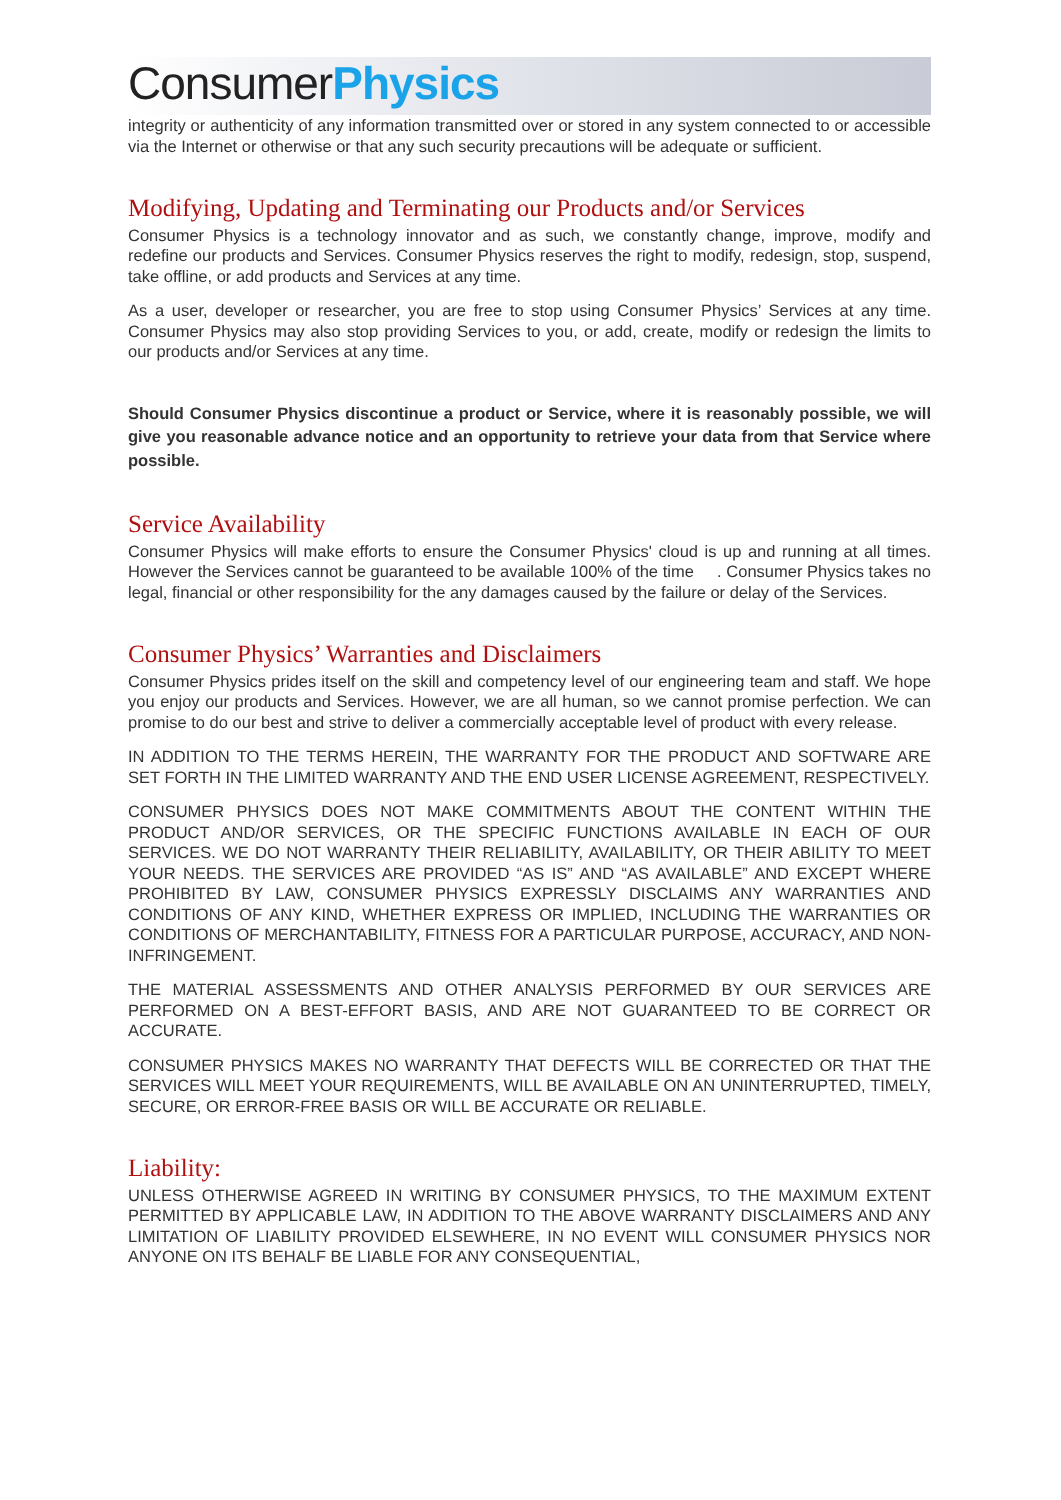Consumer Physics
integrity or authenticity of any information transmitted over or stored in any system connected to or accessible via the Internet or otherwise or that any such security precautions will be adequate or sufficient.
Modifying, Updating and Terminating our Products and/or Services
Consumer Physics is a technology innovator and as such, we constantly change, improve, modify and redefine our products and Services. Consumer Physics reserves the right to modify, redesign, stop, suspend, take offline, or add products and Services at any time.
As a user, developer or researcher, you are free to stop using Consumer Physics’ Services at any time. Consumer Physics may also stop providing Services to you, or add, create, modify or redesign the limits to our products and/or Services at any time.
Should Consumer Physics discontinue a product or Service, where it is reasonably possible, we will give you reasonable advance notice and an opportunity to retrieve your data from that Service where possible.
Service Availability
Consumer Physics will make efforts to ensure the Consumer Physics' cloud is up and running at all times. However the Services cannot be guaranteed to be available 100% of the time . Consumer Physics takes no legal, financial or other responsibility for the any damages caused by the failure or delay of the Services.
Consumer Physics’ Warranties and Disclaimers
Consumer Physics prides itself on the skill and competency level of our engineering team and staff. We hope you enjoy our products and Services. However, we are all human, so we cannot promise perfection. We can promise to do our best and strive to deliver a commercially acceptable level of product with every release.
IN ADDITION TO THE TERMS HEREIN, THE WARRANTY FOR THE PRODUCT AND SOFTWARE ARE SET FORTH IN THE LIMITED WARRANTY AND THE END USER LICENSE AGREEMENT, RESPECTIVELY.
CONSUMER PHYSICS DOES NOT MAKE COMMITMENTS ABOUT THE CONTENT WITHIN THE PRODUCT AND/OR SERVICES, OR THE SPECIFIC FUNCTIONS AVAILABLE IN EACH OF OUR SERVICES. WE DO NOT WARRANTY THEIR RELIABILITY, AVAILABILITY, OR THEIR ABILITY TO MEET YOUR NEEDS. THE SERVICES ARE PROVIDED “AS IS” AND “AS AVAILABLE” AND EXCEPT WHERE PROHIBITED BY LAW, CONSUMER PHYSICS EXPRESSLY DISCLAIMS ANY WARRANTIES AND CONDITIONS OF ANY KIND, WHETHER EXPRESS OR IMPLIED, INCLUDING THE WARRANTIES OR CONDITIONS OF MERCHANTABILITY, FITNESS FOR A PARTICULAR PURPOSE, ACCURACY, AND NON-INFRINGEMENT.
THE MATERIAL ASSESSMENTS AND OTHER ANALYSIS PERFORMED BY OUR SERVICES ARE PERFORMED ON A BEST-EFFORT BASIS, AND ARE NOT GUARANTEED TO BE CORRECT OR ACCURATE.
CONSUMER PHYSICS MAKES NO WARRANTY THAT DEFECTS WILL BE CORRECTED OR THAT THE SERVICES WILL MEET YOUR REQUIREMENTS, WILL BE AVAILABLE ON AN UNINTERRUPTED, TIMELY, SECURE, OR ERROR-FREE BASIS OR WILL BE ACCURATE OR RELIABLE.
Liability:
UNLESS OTHERWISE AGREED IN WRITING BY CONSUMER PHYSICS, TO THE MAXIMUM EXTENT PERMITTED BY APPLICABLE LAW, IN ADDITION TO THE ABOVE WARRANTY DISCLAIMERS AND ANY LIMITATION OF LIABILITY PROVIDED ELSEWHERE, IN NO EVENT WILL CONSUMER PHYSICS NOR ANYONE ON ITS BEHALF BE LIABLE FOR ANY CONSEQUENTIAL,